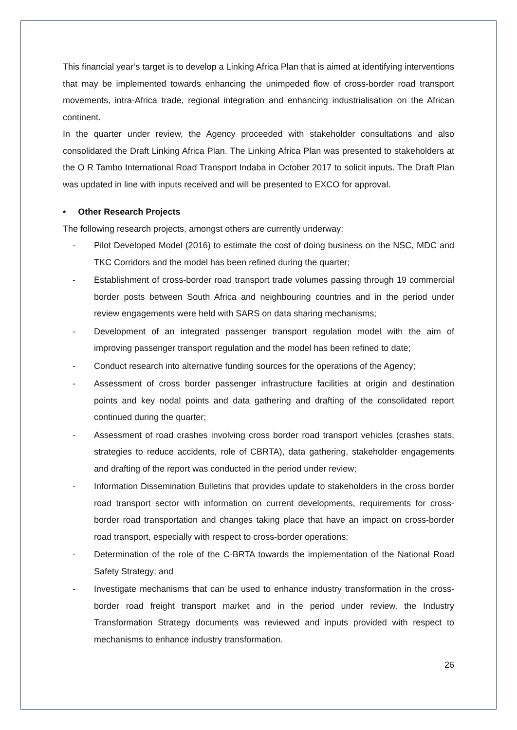This financial year’s target is to develop a Linking Africa Plan that is aimed at identifying interventions that may be implemented towards enhancing the unimpeded flow of cross-border road transport movements, intra-Africa trade, regional integration and enhancing industrialisation on the African continent.
In the quarter under review, the Agency proceeded with stakeholder consultations and also consolidated the Draft Linking Africa Plan. The Linking Africa Plan was presented to stakeholders at the O R Tambo International Road Transport Indaba in October 2017 to solicit inputs. The Draft Plan was updated in line with inputs received and will be presented to EXCO for approval.
• Other Research Projects
The following research projects, amongst others are currently underway:
- Pilot Developed Model (2016) to estimate the cost of doing business on the NSC, MDC and TKC Corridors and the model has been refined during the quarter;
- Establishment of cross-border road transport trade volumes passing through 19 commercial border posts between South Africa and neighbouring countries and in the period under review engagements were held with SARS on data sharing mechanisms;
- Development of an integrated passenger transport regulation model with the aim of improving passenger transport regulation and the model has been refined to date;
- Conduct research into alternative funding sources for the operations of the Agency;
- Assessment of cross border passenger infrastructure facilities at origin and destination points and key nodal points and data gathering and drafting of the consolidated report continued during the quarter;
- Assessment of road crashes involving cross border road transport vehicles (crashes stats, strategies to reduce accidents, role of CBRTA), data gathering, stakeholder engagements and drafting of the report was conducted in the period under review;
- Information Dissemination Bulletins that provides update to stakeholders in the cross border road transport sector with information on current developments, requirements for cross-border road transportation and changes taking place that have an impact on cross-border road transport, especially with respect to cross-border operations;
- Determination of the role of the C-BRTA towards the implementation of the National Road Safety Strategy; and
- Investigate mechanisms that can be used to enhance industry transformation in the cross-border road freight transport market and in the period under review, the Industry Transformation Strategy documents was reviewed and inputs provided with respect to mechanisms to enhance industry transformation.
26